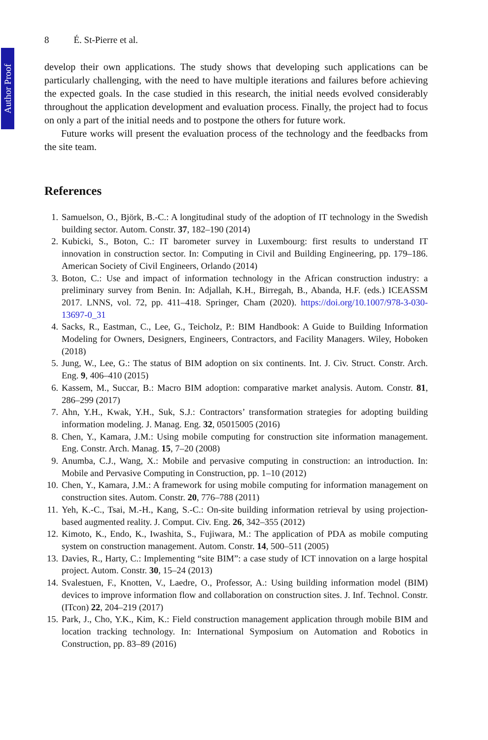Author Proof
8 É. St-Pierre et al.
develop their own applications. The study shows that developing such applications can be particularly challenging, with the need to have multiple iterations and failures before achieving the expected goals. In the case studied in this research, the initial needs evolved considerably throughout the application development and evaluation process. Finally, the project had to focus on only a part of the initial needs and to postpone the others for future work.
Future works will present the evaluation process of the technology and the feedbacks from the site team.
References
1. Samuelson, O., Björk, B.-C.: A longitudinal study of the adoption of IT technology in the Swedish building sector. Autom. Constr. 37, 182–190 (2014)
2. Kubicki, S., Boton, C.: IT barometer survey in Luxembourg: first results to understand IT innovation in construction sector. In: Computing in Civil and Building Engineering, pp. 179–186. American Society of Civil Engineers, Orlando (2014)
3. Boton, C.: Use and impact of information technology in the African construction industry: a preliminary survey from Benin. In: Adjallah, K.H., Birregah, B., Abanda, H.F. (eds.) ICEASSM 2017. LNNS, vol. 72, pp. 411–418. Springer, Cham (2020). https://doi.org/10.1007/978-3-030-13697-0_31
4. Sacks, R., Eastman, C., Lee, G., Teicholz, P.: BIM Handbook: A Guide to Building Information Modeling for Owners, Designers, Engineers, Contractors, and Facility Managers. Wiley, Hoboken (2018)
5. Jung, W., Lee, G.: The status of BIM adoption on six continents. Int. J. Civ. Struct. Constr. Arch. Eng. 9, 406–410 (2015)
6. Kassem, M., Succar, B.: Macro BIM adoption: comparative market analysis. Autom. Constr. 81, 286–299 (2017)
7. Ahn, Y.H., Kwak, Y.H., Suk, S.J.: Contractors’ transformation strategies for adopting building information modeling. J. Manag. Eng. 32, 05015005 (2016)
8. Chen, Y., Kamara, J.M.: Using mobile computing for construction site information management. Eng. Constr. Arch. Manag. 15, 7–20 (2008)
9. Anumba, C.J., Wang, X.: Mobile and pervasive computing in construction: an introduction. In: Mobile and Pervasive Computing in Construction, pp. 1–10 (2012)
10. Chen, Y., Kamara, J.M.: A framework for using mobile computing for information management on construction sites. Autom. Constr. 20, 776–788 (2011)
11. Yeh, K.-C., Tsai, M.-H., Kang, S.-C.: On-site building information retrieval by using projection-based augmented reality. J. Comput. Civ. Eng. 26, 342–355 (2012)
12. Kimoto, K., Endo, K., Iwashita, S., Fujiwara, M.: The application of PDA as mobile computing system on construction management. Autom. Constr. 14, 500–511 (2005)
13. Davies, R., Harty, C.: Implementing “site BIM”: a case study of ICT innovation on a large hospital project. Autom. Constr. 30, 15–24 (2013)
14. Svalestuen, F., Knotten, V., Laedre, O., Professor, A.: Using building information model (BIM) devices to improve information flow and collaboration on construction sites. J. Inf. Technol. Constr. (ITcon) 22, 204–219 (2017)
15. Park, J., Cho, Y.K., Kim, K.: Field construction management application through mobile BIM and location tracking technology. In: International Symposium on Automation and Robotics in Construction, pp. 83–89 (2016)